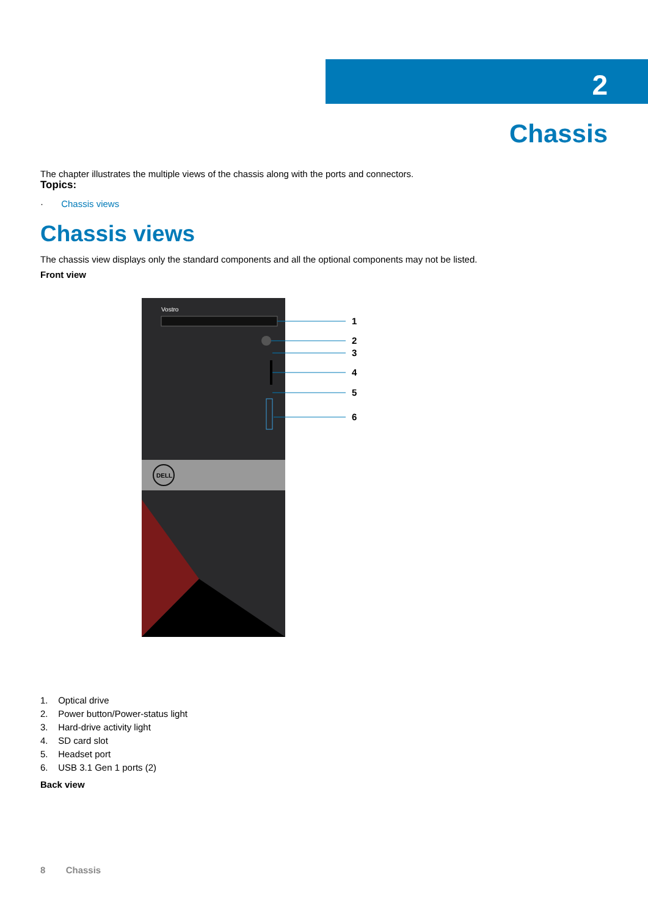2
Chassis
The chapter illustrates the multiple views of the chassis along with the ports and connectors.
Topics:
· Chassis views
Chassis views
The chassis view displays only the standard components and all the optional components may not be listed.
Front view
Vostro
DELL
1
2
3
4
5
6
1. Optical drive
2. Power button/Power-status light
3. Hard-drive activity light
4. SD card slot
5. Headset port
6. USB 3.1 Gen 1 ports (2)
Back view
8 Chassis